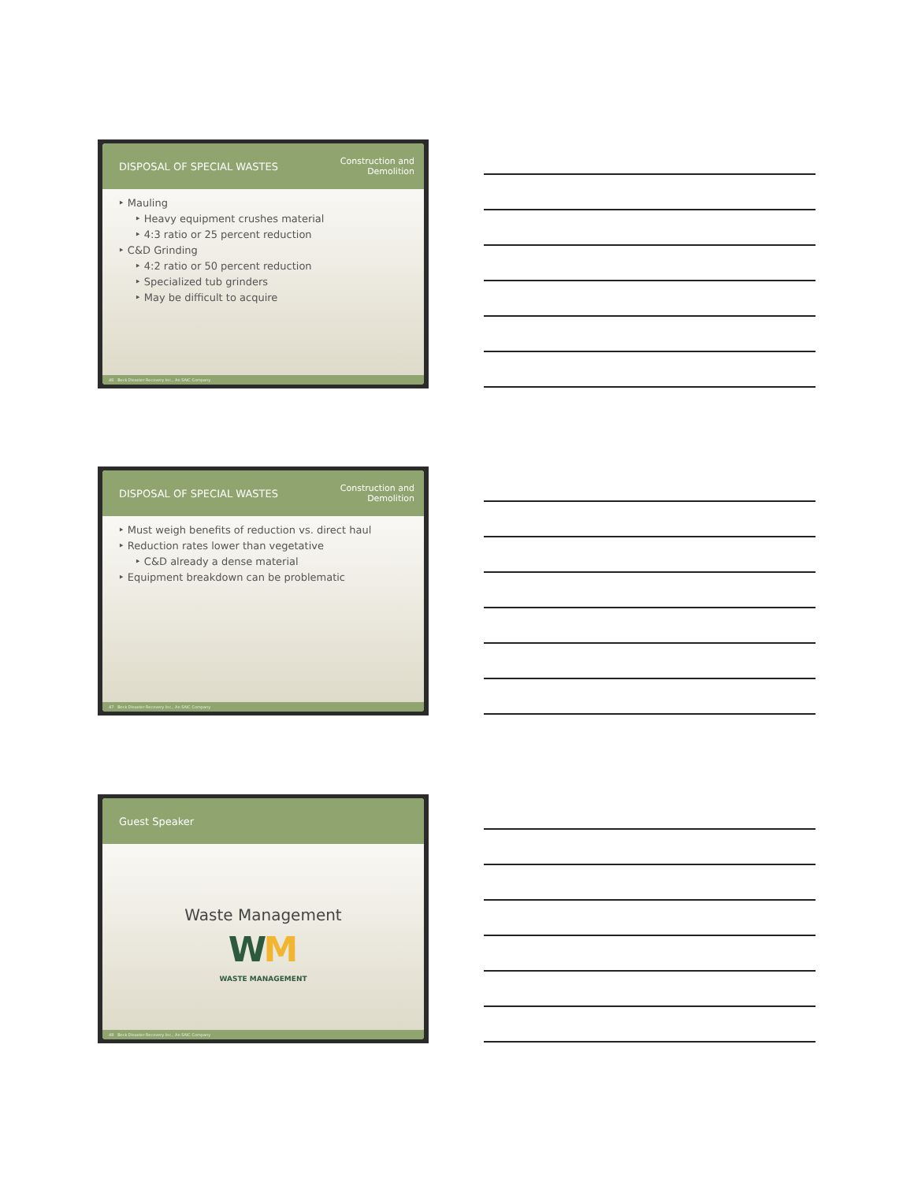DISPOSAL OF SPECIAL WASTES Construction and
Demolition
‣ Mauling
‣ Heavy equipment crushes material
‣ 4:3 ratio or 25 percent reduction
‣ C&D Grinding
‣ 4:2 ratio or 50 percent reduction
‣ Specialized tub grinders
‣ May be difficult to acquire
46 Beck Disaster Recovery Inc., An SAIC Company
DISPOSAL OF SPECIAL WASTES Construction and
Demolition
‣ Must weigh benefits of reduction vs. direct haul
‣ Reduction rates lower than vegetative
‣ C&D already a dense material
‣ Equipment breakdown can be problematic
47 Beck Disaster Recovery Inc., An SAIC Company
Guest Speaker
Waste Management
WM
WASTE MANAGEMENT
48 Beck Disaster Recovery Inc., An SAIC Company